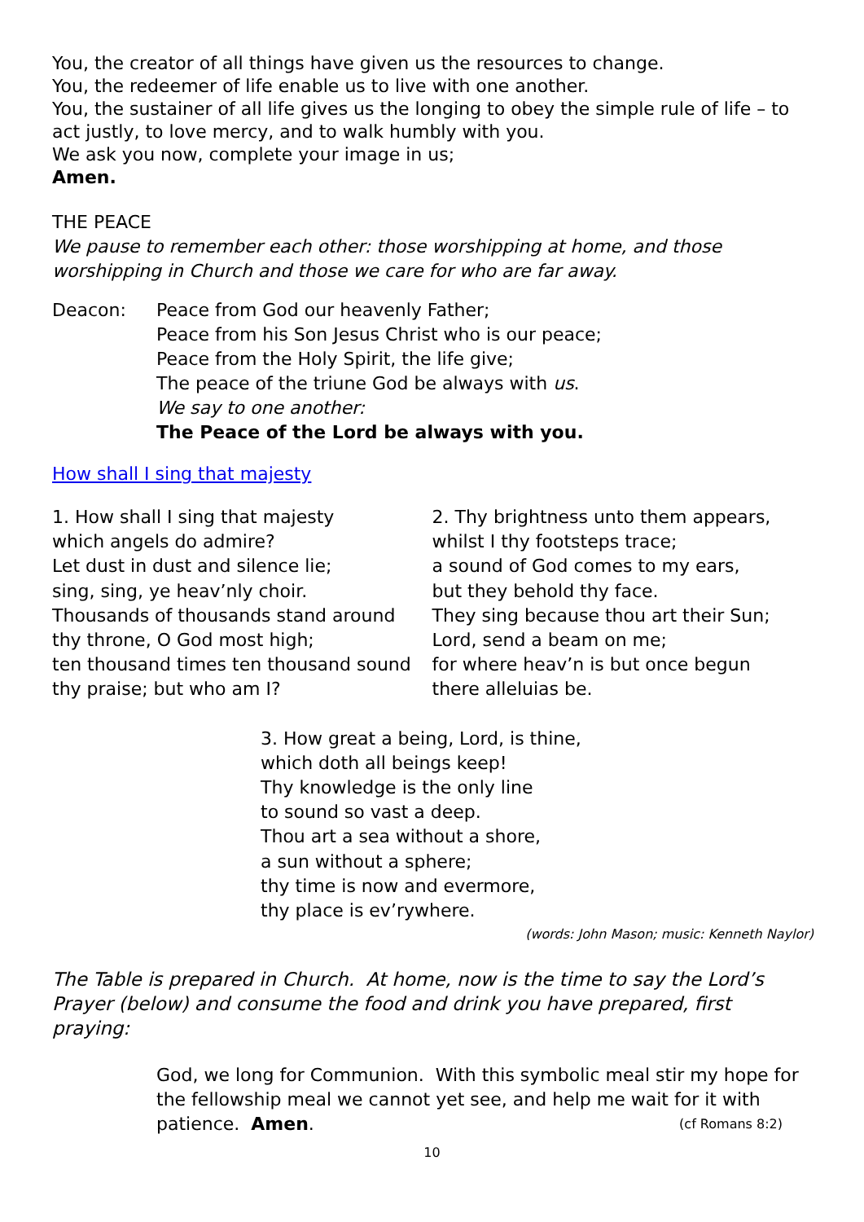You, the creator of all things have given us the resources to change.
You, the redeemer of life enable us to live with one another.
You, the sustainer of all life gives us the longing to obey the simple rule of life – to act justly, to love mercy, and to walk humbly with you.
We ask you now, complete your image in us;
Amen.
THE PEACE
We pause to remember each other: those worshipping at home, and those worshipping in Church and those we care for who are far away.
Deacon: Peace from God our heavenly Father;
Peace from his Son Jesus Christ who is our peace;
Peace from the Holy Spirit, the life give;
The peace of the triune God be always with us.
We say to one another:
The Peace of the Lord be always with you.
How shall I sing that majesty
1. How shall I sing that majesty
which angels do admire?
Let dust in dust and silence lie;
sing, sing, ye heav’nly choir.
Thousands of thousands stand around
thy throne, O God most high;
ten thousand times ten thousand sound
thy praise; but who am I?
2. Thy brightness unto them appears,
whilst I thy footsteps trace;
a sound of God comes to my ears,
but they behold thy face.
They sing because thou art their Sun;
Lord, send a beam on me;
for where heav’n is but once begun
there alleluias be.
3. How great a being, Lord, is thine,
which doth all beings keep!
Thy knowledge is the only line
to sound so vast a deep.
Thou art a sea without a shore,
a sun without a sphere;
thy time is now and evermore,
thy place is ev’rywhere.
(words: John Mason; music: Kenneth Naylor)
The Table is prepared in Church. At home, now is the time to say the Lord’s Prayer (below) and consume the food and drink you have prepared, first praying:
God, we long for Communion. With this symbolic meal stir my hope for the fellowship meal we cannot yet see, and help me wait for it with patience. Amen. (cf Romans 8:2)
10